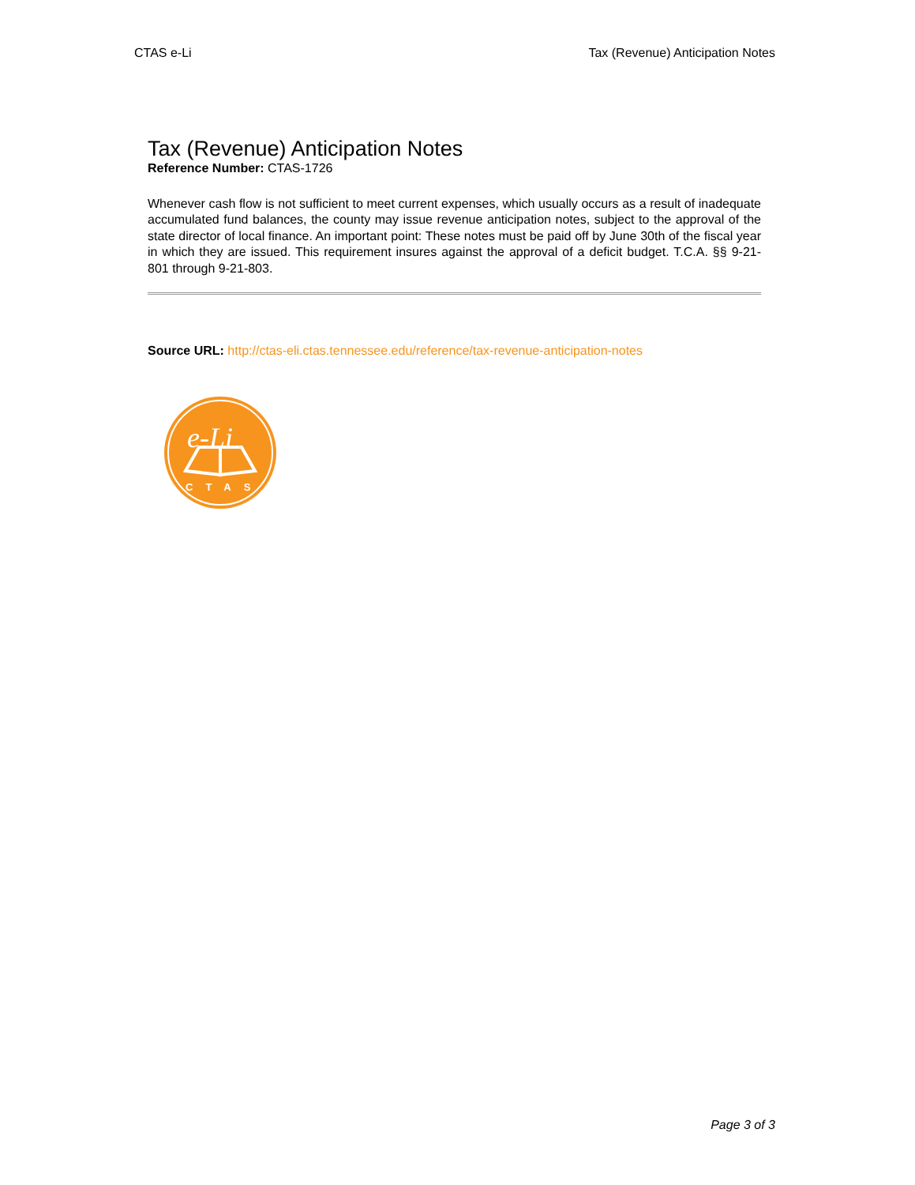CTAS e-Li Tax (Revenue) Anticipation Notes
Tax (Revenue) Anticipation Notes
Reference Number: CTAS-1726
Whenever cash flow is not sufficient to meet current expenses, which usually occurs as a result of inadequate accumulated fund balances, the county may issue revenue anticipation notes, subject to the approval of the state director of local finance. An important point: These notes must be paid off by June 30th of the fiscal year in which they are issued. This requirement insures against the approval of a deficit budget. T.C.A. §§ 9-21-801 through 9-21-803.
Source URL: http://ctas-eli.ctas.tennessee.edu/reference/tax-revenue-anticipation-notes
e-Li
CTAS
Page 3 of 3